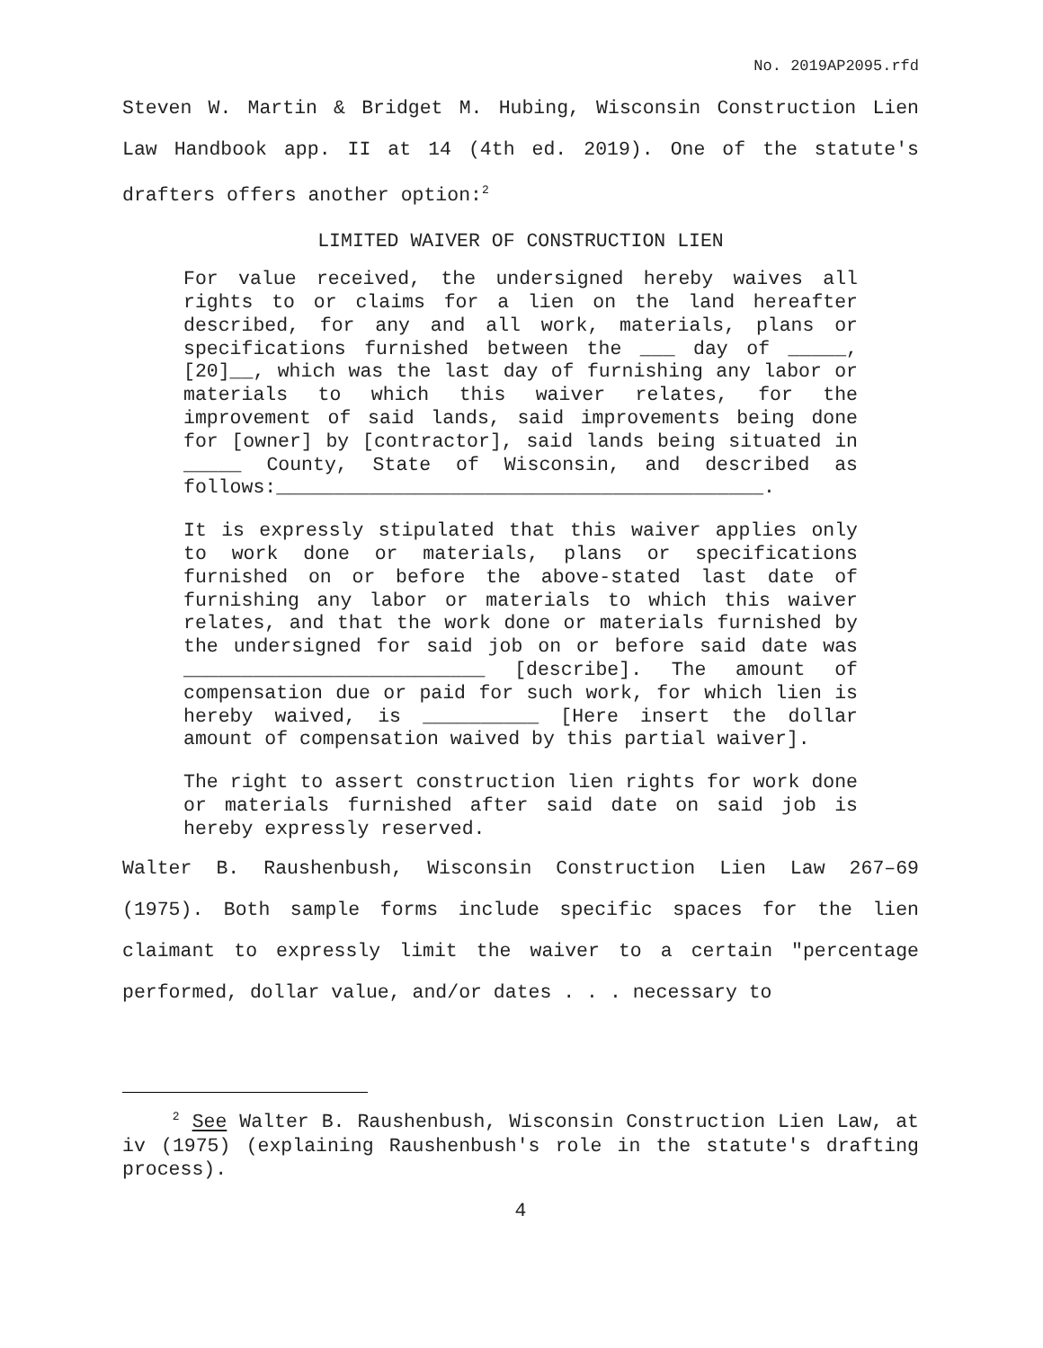No. 2019AP2095.rfd
Steven W. Martin & Bridget M. Hubing, Wisconsin Construction Lien Law Handbook app. II at 14 (4th ed. 2019). One of the statute's drafters offers another option:<sup>2</sup>
LIMITED WAIVER OF CONSTRUCTION LIEN
For value received, the undersigned hereby waives all rights to or claims for a lien on the land hereafter described, for any and all work, materials, plans or specifications furnished between the ___ day of _____, [20]__, which was the last day of furnishing any labor or materials to which this waiver relates, for the improvement of said lands, said improvements being done for [owner] by [contractor], said lands being situated in _____ County, State of Wisconsin, and described as follows:__________________________________________.
It is expressly stipulated that this waiver applies only to work done or materials, plans or specifications furnished on or before the above-stated last date of furnishing any labor or materials to which this waiver relates, and that the work done or materials furnished by the undersigned for said job on or before said date was __________________________ [describe]. The amount of compensation due or paid for such work, for which lien is hereby waived, is __________ [Here insert the dollar amount of compensation waived by this partial waiver].
The right to assert construction lien rights for work done or materials furnished after said date on said job is hereby expressly reserved.
Walter B. Raushenbush, Wisconsin Construction Lien Law 267–69 (1975). Both sample forms include specific spaces for the lien claimant to expressly limit the waiver to a certain "percentage performed, dollar value, and/or dates . . . necessary to
<sup>2</sup> See Walter B. Raushenbush, Wisconsin Construction Lien Law, at iv (1975) (explaining Raushenbush's role in the statute's drafting process).
4